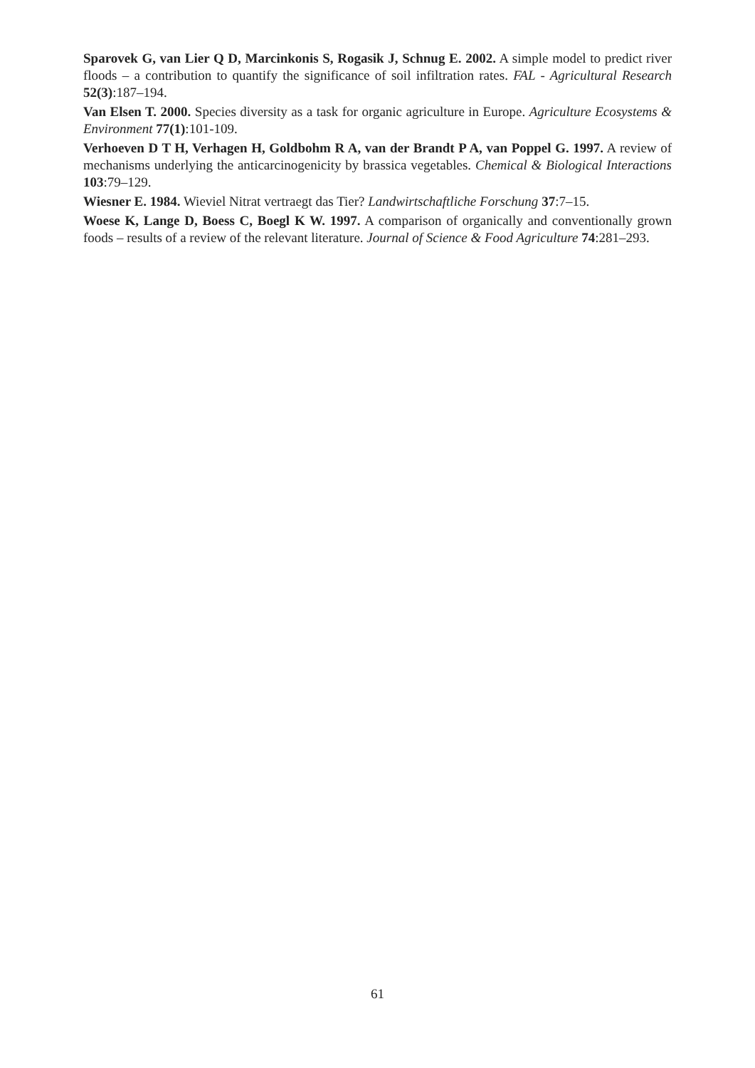Sparovek G, van Lier Q D, Marcinkonis S, Rogasik J, Schnug E. 2002. A simple model to predict river floods – a contribution to quantify the significance of soil infiltration rates. FAL - Agricultural Research 52(3):187–194.
Van Elsen T. 2000. Species diversity as a task for organic agriculture in Europe. Agriculture Ecosystems & Environment 77(1):101-109.
Verhoeven D T H, Verhagen H, Goldbohm R A, van der Brandt P A, van Poppel G. 1997. A review of mechanisms underlying the anticarcinogenicity by brassica vegetables. Chemical & Biological Interactions 103:79–129.
Wiesner E. 1984. Wieviel Nitrat vertraegt das Tier? Landwirtschaftliche Forschung 37:7–15.
Woese K, Lange D, Boess C, Boegl K W. 1997. A comparison of organically and conventionally grown foods – results of a review of the relevant literature. Journal of Science & Food Agriculture 74:281–293.
61